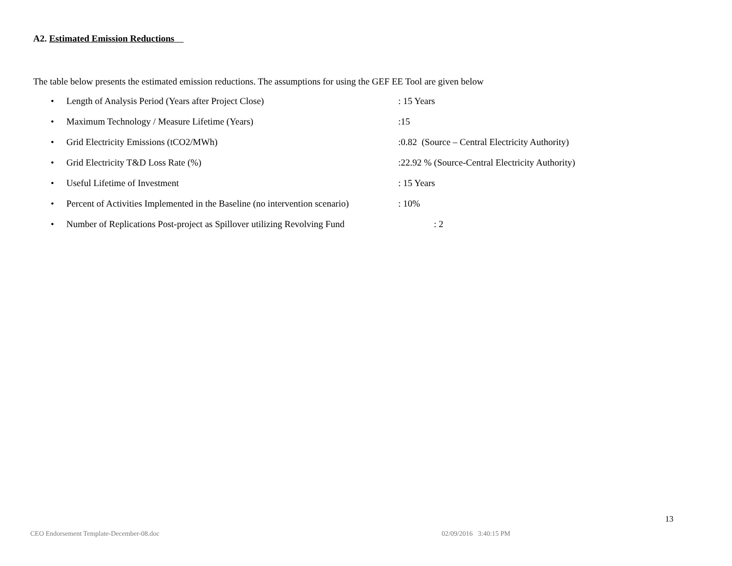A2. Estimated Emission Reductions
The table below presents the estimated emission reductions. The assumptions for using the GEF EE Tool are given below
• Length of Analysis Period (Years after Project Close): 15 Years
• Maximum Technology / Measure Lifetime (Years):15
• Grid Electricity Emissions (tCO2/MWh):0.82 (Source – Central Electricity Authority)
• Grid Electricity T&D Loss Rate (%):22.92 % (Source-Central Electricity Authority)
• Useful Lifetime of Investment: 15 Years
• Percent of Activities Implemented in the Baseline (no intervention scenario): 10%
• Number of Replications Post-project as Spillover utilizing Revolving Fund: 2
13
CEO Endorsement Template-December-08.doc 02/09/2016 3:40:15 PM